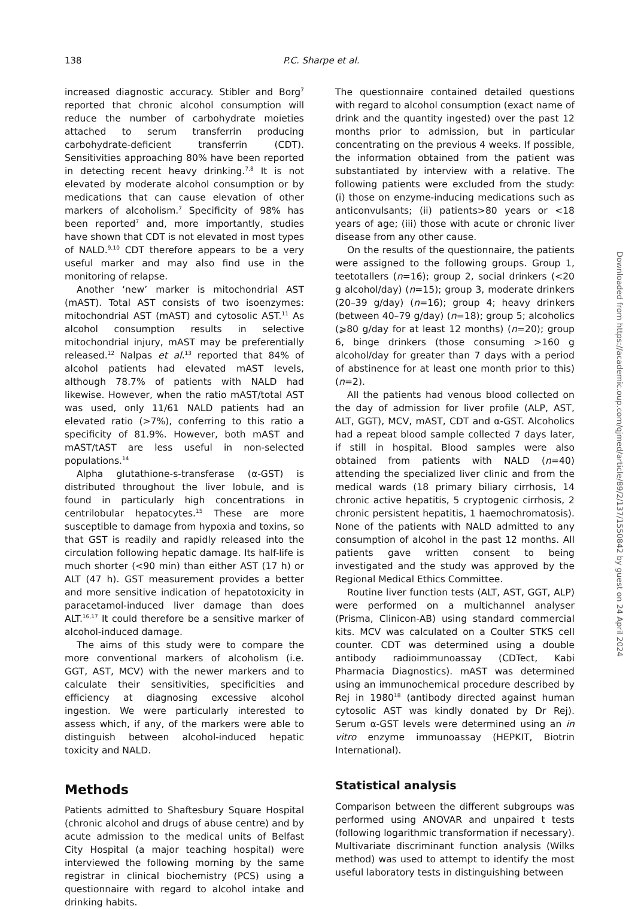138 P.C. Sharpe et al.
increased diagnostic accuracy. Stibler and Borg<sup>7</sup> reported that chronic alcohol consumption will reduce the number of carbohydrate moieties attached to serum transferrin producing carbohydrate-deficient transferrin (CDT). Sensitivities approaching 80% have been reported in detecting recent heavy drinking.<sup>7,8</sup> It is not elevated by moderate alcohol consumption or by medications that can cause elevation of other markers of alcoholism.<sup>7</sup> Specificity of 98% has been reported<sup>7</sup> and, more importantly, studies have shown that CDT is not elevated in most types of NALD.<sup>9,10</sup> CDT therefore appears to be a very useful marker and may also find use in the monitoring of relapse.
Another ‘new’ marker is mitochondrial AST (mAST). Total AST consists of two isoenzymes: mitochondrial AST (mAST) and cytosolic AST.<sup>11</sup> As alcohol consumption results in selective mitochondrial injury, mAST may be preferentially released.<sup>12</sup> Nalpas et al.<sup>13</sup> reported that 84% of alcohol patients had elevated mAST levels, although 78.7% of patients with NALD had likewise. However, when the ratio mAST/total AST was used, only 11/61 NALD patients had an elevated ratio (>7%), conferring to this ratio a specificity of 81.9%. However, both mAST and mAST/tAST are less useful in non-selected populations.<sup>14</sup>
Alpha glutathione-s-transferase (α-GST) is distributed throughout the liver lobule, and is found in particularly high concentrations in centrilobular hepatocytes.<sup>15</sup> These are more susceptible to damage from hypoxia and toxins, so that GST is readily and rapidly released into the circulation following hepatic damage. Its half-life is much shorter (<90 min) than either AST (17 h) or ALT (47 h). GST measurement provides a better and more sensitive indication of hepatotoxicity in paracetamol-induced liver damage than does ALT.<sup>16,17</sup> It could therefore be a sensitive marker of alcohol-induced damage.
The aims of this study were to compare the more conventional markers of alcoholism (i.e. GGT, AST, MCV) with the newer markers and to calculate their sensitivities, specificities and efficiency at diagnosing excessive alcohol ingestion. We were particularly interested to assess which, if any, of the markers were able to distinguish between alcohol-induced hepatic toxicity and NALD.
Methods
Patients admitted to Shaftesbury Square Hospital (chronic alcohol and drugs of abuse centre) and by acute admission to the medical units of Belfast City Hospital (a major teaching hospital) were interviewed the following morning by the same registrar in clinical biochemistry (PCS) using a questionnaire with regard to alcohol intake and drinking habits.
The questionnaire contained detailed questions with regard to alcohol consumption (exact name of drink and the quantity ingested) over the past 12 months prior to admission, but in particular concentrating on the previous 4 weeks. If possible, the information obtained from the patient was substantiated by interview with a relative. The following patients were excluded from the study: (i) those on enzyme-inducing medications such as anticonvulsants; (ii) patients>80 years or <18 years of age; (iii) those with acute or chronic liver disease from any other cause.
On the results of the questionnaire, the patients were assigned to the following groups. Group 1, teetotallers (n=16); group 2, social drinkers (<20 g alcohol/day) (n=15); group 3, moderate drinkers (20–39 g/day) (n=16); group 4; heavy drinkers (between 40–79 g/day) (n=18); group 5; alcoholics (⩾80 g/day for at least 12 months) (n=20); group 6, binge drinkers (those consuming >160 g alcohol/day for greater than 7 days with a period of abstinence for at least one month prior to this) (n=2).
All the patients had venous blood collected on the day of admission for liver profile (ALP, AST, ALT, GGT), MCV, mAST, CDT and α-GST. Alcoholics had a repeat blood sample collected 7 days later, if still in hospital. Blood samples were also obtained from patients with NALD (n=40) attending the specialized liver clinic and from the medical wards (18 primary biliary cirrhosis, 14 chronic active hepatitis, 5 cryptogenic cirrhosis, 2 chronic persistent hepatitis, 1 haemochromatosis). None of the patients with NALD admitted to any consumption of alcohol in the past 12 months. All patients gave written consent to being investigated and the study was approved by the Regional Medical Ethics Committee.
Routine liver function tests (ALT, AST, GGT, ALP) were performed on a multichannel analyser (Prisma, Clinicon-AB) using standard commercial kits. MCV was calculated on a Coulter STKS cell counter. CDT was determined using a double antibody radioimmunoassay (CDTect, Kabi Pharmacia Diagnostics). mAST was determined using an immunochemical procedure described by Rej in 1980<sup>18</sup> (antibody directed against human cytosolic AST was kindly donated by Dr Rej). Serum α-GST levels were determined using an in vitro enzyme immunoassay (HEPKIT, Biotrin International).
Statistical analysis
Comparison between the different subgroups was performed using ANOVAR and unpaired t tests (following logarithmic transformation if necessary). Multivariate discriminant function analysis (Wilks method) was used to attempt to identify the most useful laboratory tests in distinguishing between
Downloaded from https://academic.oup.com/qjmed/article/89/2/137/1550842 by guest on 24 April 2024